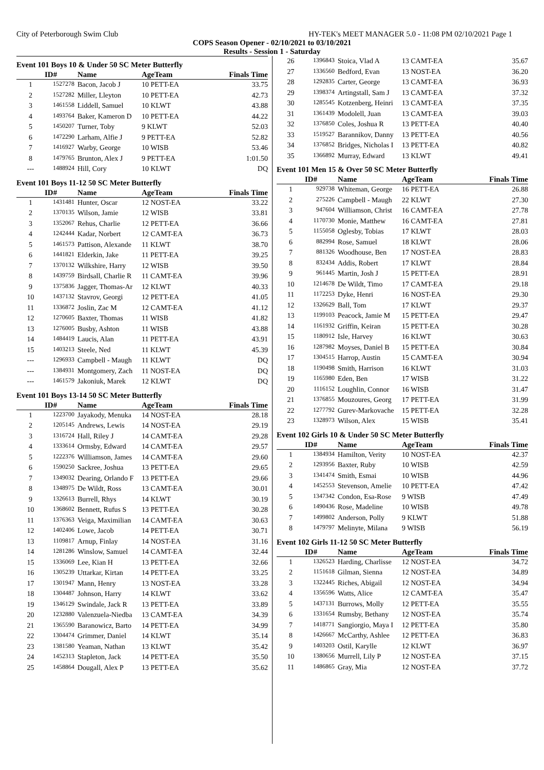City of Peterborough Swim Club HY-TEK's MEET MANAGER 5.0 - 11:08 PM 02/10/2021 Page 1
COPS Season Opener - 02/10/2021 to 03/10/2021
Results - Session 1 - Saturday
Event 101 Boys 10 & Under 50 SC Meter Butterfly
| | ID# | Name | AgeTeam | Finals Time |
| --- | --- | --- | --- | --- |
| 1 | 1527278 | Bacon, Jacob J | 10 PETT-EA | 33.75 |
| 2 | 1527282 | Miller, Lleyton | 10 PETT-EA | 42.73 |
| 3 | 1461558 | Liddell, Samuel | 10 KLWT | 43.88 |
| 4 | 1493764 | Baker, Kameron D | 10 PETT-EA | 44.22 |
| 5 | 1450207 | Turner, Toby | 9 KLWT | 52.03 |
| 6 | 1472290 | Larham, Alfie J | 9 PETT-EA | 52.82 |
| 7 | 1416927 | Warby, George | 10 WISB | 53.46 |
| 8 | 1479765 | Brunton, Alex J | 9 PETT-EA | 1:01.50 |
| --- | 1488924 | Hill, Cory | 10 KLWT | DQ |
Event 101 Boys 11-12 50 SC Meter Butterfly
| | ID# | Name | AgeTeam | Finals Time |
| --- | --- | --- | --- | --- |
| 1 | 1431481 | Hunter, Oscar | 12 NOST-EA | 33.22 |
| 2 | 1370135 | Wilson, Jamie | 12 WISB | 33.81 |
| 3 | 1352067 | Rehus, Charlie | 12 PETT-EA | 36.66 |
| 4 | 1242444 | Kadar, Norbert | 12 CAMT-EA | 36.73 |
| 5 | 1461573 | Pattison, Alexande | 11 KLWT | 38.70 |
| 6 | 1441821 | Elderkin, Jake | 11 PETT-EA | 39.25 |
| 7 | 1370132 | Wilkshire, Harry | 12 WISB | 39.50 |
| 8 | 1439759 | Birdsall, Charlie R | 11 CAMT-EA | 39.96 |
| 9 | 1375836 | Jagger, Thomas-Ar | 12 KLWT | 40.33 |
| 10 | 1437132 | Stavrov, Georgi | 12 PETT-EA | 41.05 |
| 11 | 1336872 | Joslin, Zac M | 12 CAMT-EA | 41.12 |
| 12 | 1270605 | Baxter, Thomas | 11 WISB | 41.82 |
| 13 | 1276005 | Busby, Ashton | 11 WISB | 43.88 |
| 14 | 1484419 | Laucis, Alan | 11 PETT-EA | 43.91 |
| 15 | 1403213 | Steele, Ned | 11 KLWT | 45.39 |
| --- | 1296933 | Campbell - Maugh | 11 KLWT | DQ |
| --- | 1384931 | Montgomery, Zach | 11 NOST-EA | DQ |
| --- | 1461579 | Jakoniuk, Marek | 12 KLWT | DQ |
Event 101 Boys 13-14 50 SC Meter Butterfly
| | ID# | Name | AgeTeam | Finals Time |
| --- | --- | --- | --- | --- |
| 1 | 1223700 | Jayakody, Menuka | 14 NOST-EA | 28.18 |
| 2 | 1205145 | Andrews, Lewis | 14 NOST-EA | 29.19 |
| 3 | 1316724 | Hall, Riley J | 14 CAMT-EA | 29.28 |
| 4 | 1333614 | Ormsby, Edward | 14 CAMT-EA | 29.57 |
| 5 | 1222376 | Williamson, James | 14 CAMT-EA | 29.60 |
| 6 | 1590250 | Sackree, Joshua | 13 PETT-EA | 29.65 |
| 7 | 1349032 | Dearing, Orlando F | 13 PETT-EA | 29.66 |
| 8 | 1348975 | De Wildt, Ross | 13 CAMT-EA | 30.01 |
| 9 | 1326613 | Burrell, Rhys | 14 KLWT | 30.19 |
| 10 | 1368602 | Bennett, Rufus S | 13 PETT-EA | 30.28 |
| 11 | 1376363 | Veiga, Maximilian | 14 CAMT-EA | 30.63 |
| 12 | 1402406 | Lowe, Jacob | 14 PETT-EA | 30.71 |
| 13 | 1109817 | Arnup, Finlay | 14 NOST-EA | 31.16 |
| 14 | 1281286 | Winslow, Samuel | 14 CAMT-EA | 32.44 |
| 15 | 1336069 | Lee, Kian H | 13 PETT-EA | 32.66 |
| 16 | 1305239 | Uttarkar, Kirtan | 14 PETT-EA | 33.25 |
| 17 | 1301947 | Mann, Henry | 13 NOST-EA | 33.28 |
| 18 | 1304487 | Johnson, Harry | 14 KLWT | 33.62 |
| 19 | 1346129 | Swindale, Jack R | 13 PETT-EA | 33.89 |
| 20 | 1232880 | Valenzuela-Niedba | 13 CAMT-EA | 34.39 |
| 21 | 1365590 | Baranowicz, Barto | 14 PETT-EA | 34.99 |
| 22 | 1304474 | Grimmer, Daniel | 14 KLWT | 35.14 |
| 23 | 1381580 | Yeaman, Nathan | 13 KLWT | 35.42 |
| 24 | 1452313 | Stapleton, Jack | 14 PETT-EA | 35.50 |
| 25 | 1458864 | Dougall, Alex P | 13 PETT-EA | 35.62 |
| 26 | 1396843 | Stoica, Vlad A | 13 CAMT-EA | 35.67 |
| 27 | 1336560 | Bedford, Evan | 13 NOST-EA | 36.20 |
| 28 | 1292835 | Carter, George | 13 CAMT-EA | 36.93 |
| 29 | 1398374 | Artingstall, Sam J | 13 CAMT-EA | 37.32 |
| 30 | 1285545 | Kotzenberg, Heinri | 13 CAMT-EA | 37.35 |
| 31 | 1361439 | Modolell, Juan | 13 CAMT-EA | 39.03 |
| 32 | 1376850 | Coles, Joshua R | 13 PETT-EA | 40.40 |
| 33 | 1519527 | Barannikov, Danny | 13 PETT-EA | 40.56 |
| 34 | 1376852 | Bridges, Nicholas I | 13 PETT-EA | 40.82 |
| 35 | 1366892 | Murray, Edward | 13 KLWT | 49.41 |
Event 101 Men 15 & Over 50 SC Meter Butterfly
| | ID# | Name | AgeTeam | Finals Time |
| --- | --- | --- | --- | --- |
| 1 | 929738 | Whiteman, George | 16 PETT-EA | 26.88 |
| 2 | 275226 | Campbell - Maugh | 22 KLWT | 27.30 |
| 3 | 947604 | Williamson, Christ | 16 CAMT-EA | 27.78 |
| 4 | 1170730 | Monie, Matthew | 16 CAMT-EA | 27.81 |
| 5 | 1155058 | Oglesby, Tobias | 17 KLWT | 28.03 |
| 6 | 882994 | Rose, Samuel | 18 KLWT | 28.06 |
| 7 | 881326 | Woodhouse, Ben | 17 NOST-EA | 28.83 |
| 8 | 832434 | Addis, Robert | 17 KLWT | 28.84 |
| 9 | 961445 | Martin, Josh J | 15 PETT-EA | 28.91 |
| 10 | 1214678 | De Wildt, Timo | 17 CAMT-EA | 29.18 |
| 11 | 1172253 | Dyke, Henri | 16 NOST-EA | 29.30 |
| 12 | 1326629 | Ball, Tom | 17 KLWT | 29.37 |
| 13 | 1199103 | Peacock, Jamie M | 15 PETT-EA | 29.47 |
| 14 | 1161932 | Griffin, Keiran | 15 PETT-EA | 30.28 |
| 15 | 1180912 | Isle, Harvey | 16 KLWT | 30.63 |
| 16 | 1287982 | Moyses, Daniel B | 15 PETT-EA | 30.84 |
| 17 | 1304515 | Harrop, Austin | 15 CAMT-EA | 30.94 |
| 18 | 1190498 | Smith, Harrison | 16 KLWT | 31.03 |
| 19 | 1165980 | Eden, Ben | 17 WISB | 31.22 |
| 20 | 1116152 | Loughlin, Connor | 16 WISB | 31.47 |
| 21 | 1376855 | Mouzoures, Georg | 17 PETT-EA | 31.99 |
| 22 | 1277792 | Gurev-Markovache | 15 PETT-EA | 32.28 |
| 23 | 1328973 | Wilson, Alex | 15 WISB | 35.41 |
Event 102 Girls 10 & Under 50 SC Meter Butterfly
| | ID# | Name | AgeTeam | Finals Time |
| --- | --- | --- | --- | --- |
| 1 | 1384934 | Hamilton, Verity | 10 NOST-EA | 42.37 |
| 2 | 1293956 | Baxter, Ruby | 10 WISB | 42.59 |
| 3 | 1341474 | Smith, Esmai | 10 WISB | 44.96 |
| 4 | 1452553 | Stevenson, Amelie | 10 PETT-EA | 47.42 |
| 5 | 1347342 | Condon, Esa-Rose | 9 WISB | 47.49 |
| 6 | 1490436 | Rose, Madeline | 10 WISB | 49.78 |
| 7 | 1499802 | Anderson, Polly | 9 KLWT | 51.88 |
| 8 | 1479797 | Melinyte, Milana | 9 WISB | 56.19 |
Event 102 Girls 11-12 50 SC Meter Butterfly
| | ID# | Name | AgeTeam | Finals Time |
| --- | --- | --- | --- | --- |
| 1 | 1326523 | Harding, Charlisse | 12 NOST-EA | 34.72 |
| 2 | 1151618 | Gilman, Sienna | 12 NOST-EA | 34.89 |
| 3 | 1322445 | Riches, Abigail | 12 NOST-EA | 34.94 |
| 4 | 1356596 | Watts, Alice | 12 CAMT-EA | 35.47 |
| 5 | 1437131 | Burrows, Molly | 12 PETT-EA | 35.55 |
| 6 | 1331654 | Rumsby, Bethany | 12 NOST-EA | 35.74 |
| 7 | 1418771 | Sangiorgio, Maya I | 12 PETT-EA | 35.80 |
| 8 | 1426667 | McCarthy, Ashlee | 12 PETT-EA | 36.83 |
| 9 | 1403203 | Ostil, Karylle | 12 KLWT | 36.97 |
| 10 | 1380656 | Murrell, Lily P | 12 NOST-EA | 37.15 |
| 11 | 1486865 | Gray, Mia | 12 NOST-EA | 37.72 |